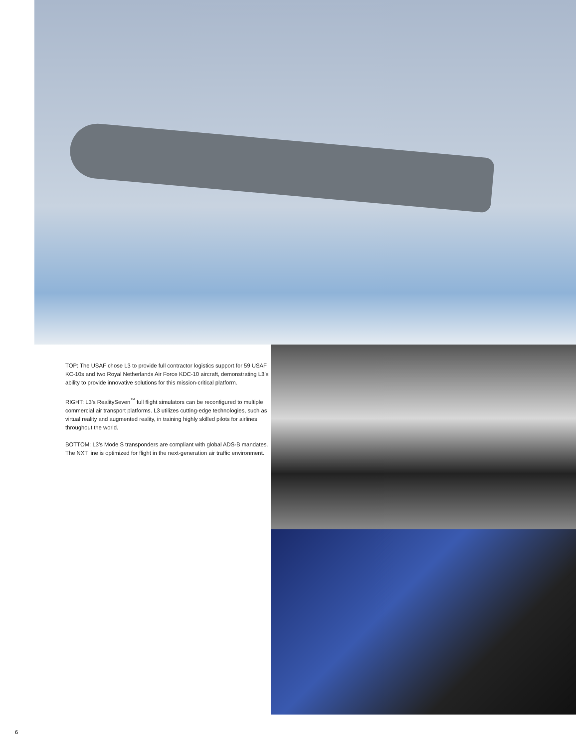TOP: The USAF chose L3 to provide full contractor logistics support for 59 USAF KC-10s and two Royal Netherlands Air Force KDC-10 aircraft, demonstrating L3’s ability to provide innovative solutions for this mission-critical platform.
RIGHT: L3’s RealitySeven<sup>™</sup> full flight simulators can be reconfigured to multiple commercial air transport platforms. L3 utilizes cutting-edge technologies, such as virtual reality and augmented reality, in training highly skilled pilots for airlines throughout the world.
BOTTOM: L3’s Mode S transponders are compliant with global ADS-B mandates. The NXT line is optimized for flight in the next-generation air traffic environment.
6